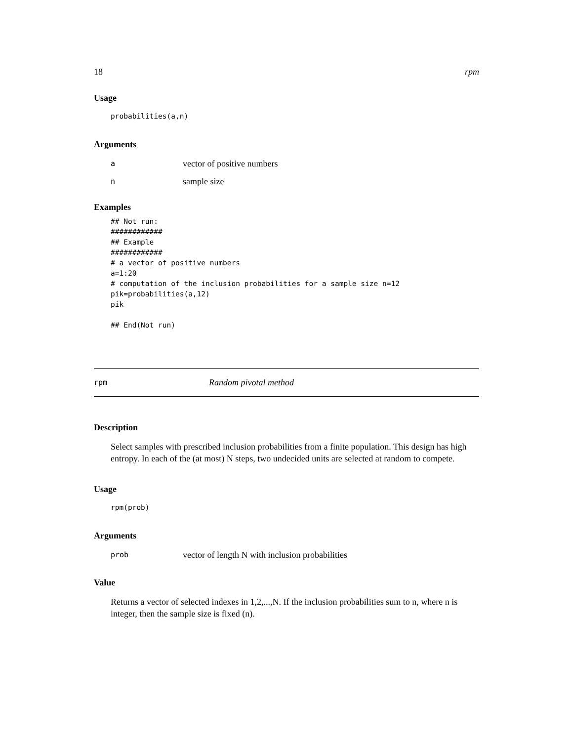18 rpm
Usage
probabilities(a,n)
Arguments
avector of positive numbers
nsample size
Examples
## Not run:
############
## Example
############
# a vector of positive numbers
a=1:20
# computation of the inclusion probabilities for a sample size n=12
pik=probabilities(a,12)
pik

## End(Not run)
rpm Random pivotal method
Description
Select samples with prescribed inclusion probabilities from a finite population. This design has high entropy. In each of the (at most) N steps, two undecided units are selected at random to compete.
Usage
rpm(prob)
Arguments
prob vector of length N with inclusion probabilities
Value
Returns a vector of selected indexes in 1,2,...,N. If the inclusion probabilities sum to n, where n is integer, then the sample size is fixed (n).